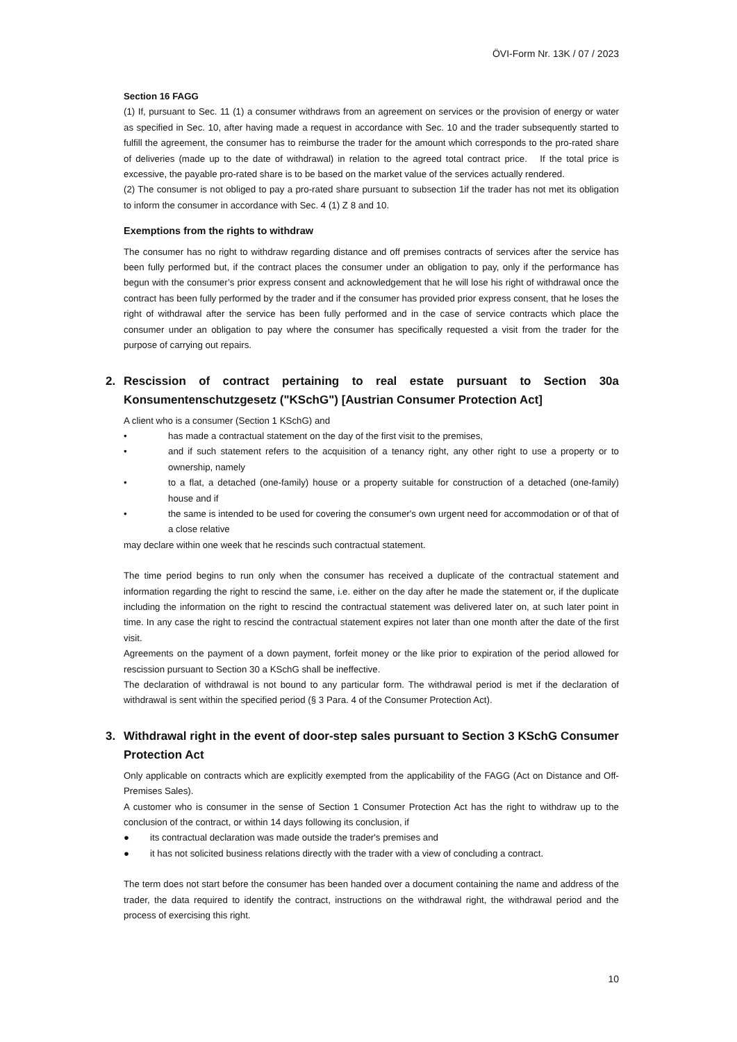ÖVI-Form Nr. 13K / 07 / 2023
Section 16 FAGG
(1) If, pursuant to Sec. 11 (1) a consumer withdraws from an agreement on services or the provision of energy or water as specified in Sec. 10, after having made a request in accordance with Sec. 10 and the trader subsequently started to fulfill the agreement, the consumer has to reimburse the trader for the amount which corresponds to the pro-rated share of deliveries (made up to the date of withdrawal) in relation to the agreed total contract price. If the total price is excessive, the payable pro-rated share is to be based on the market value of the services actually rendered.
(2) The consumer is not obliged to pay a pro-rated share pursuant to subsection 1if the trader has not met its obligation to inform the consumer in accordance with Sec. 4 (1) Z 8 and 10.
Exemptions from the rights to withdraw
The consumer has no right to withdraw regarding distance and off premises contracts of services after the service has been fully performed but, if the contract places the consumer under an obligation to pay, only if the performance has begun with the consumer’s prior express consent and acknowledgement that he will lose his right of withdrawal once the contract has been fully performed by the trader and if the consumer has provided prior express consent, that he loses the right of withdrawal after the service has been fully performed and in the case of service contracts which place the consumer under an obligation to pay where the consumer has specifically requested a visit from the trader for the purpose of carrying out repairs.
2. Rescission of contract pertaining to real estate pursuant to Section 30a Konsumentenschutzgesetz ("KSchG") [Austrian Consumer Protection Act]
A client who is a consumer (Section 1 KSchG) and
• has made a contractual statement on the day of the first visit to the premises,
• and if such statement refers to the acquisition of a tenancy right, any other right to use a property or to ownership, namely
• to a flat, a detached (one-family) house or a property suitable for construction of a detached (one-family) house and if
• the same is intended to be used for covering the consumer's own urgent need for accommodation or of that of a close relative
may declare within one week that he rescinds such contractual statement.
The time period begins to run only when the consumer has received a duplicate of the contractual statement and information regarding the right to rescind the same, i.e. either on the day after he made the statement or, if the duplicate including the information on the right to rescind the contractual statement was delivered later on, at such later point in time. In any case the right to rescind the contractual statement expires not later than one month after the date of the first visit.
Agreements on the payment of a down payment, forfeit money or the like prior to expiration of the period allowed for rescission pursuant to Section 30 a KSchG shall be ineffective.
The declaration of withdrawal is not bound to any particular form. The withdrawal period is met if the declaration of withdrawal is sent within the specified period (§ 3 Para. 4 of the Consumer Protection Act).
3. Withdrawal right in the event of door-step sales pursuant to Section 3 KSchG Consumer Protection Act
Only applicable on contracts which are explicitly exempted from the applicability of the FAGG (Act on Distance and Off-Premises Sales).
A customer who is consumer in the sense of Section 1 Consumer Protection Act has the right to withdraw up to the conclusion of the contract, or within 14 days following its conclusion, if
● its contractual declaration was made outside the trader's premises and
● it has not solicited business relations directly with the trader with a view of concluding a contract.
The term does not start before the consumer has been handed over a document containing the name and address of the trader, the data required to identify the contract, instructions on the withdrawal right, the withdrawal period and the process of exercising this right.
10